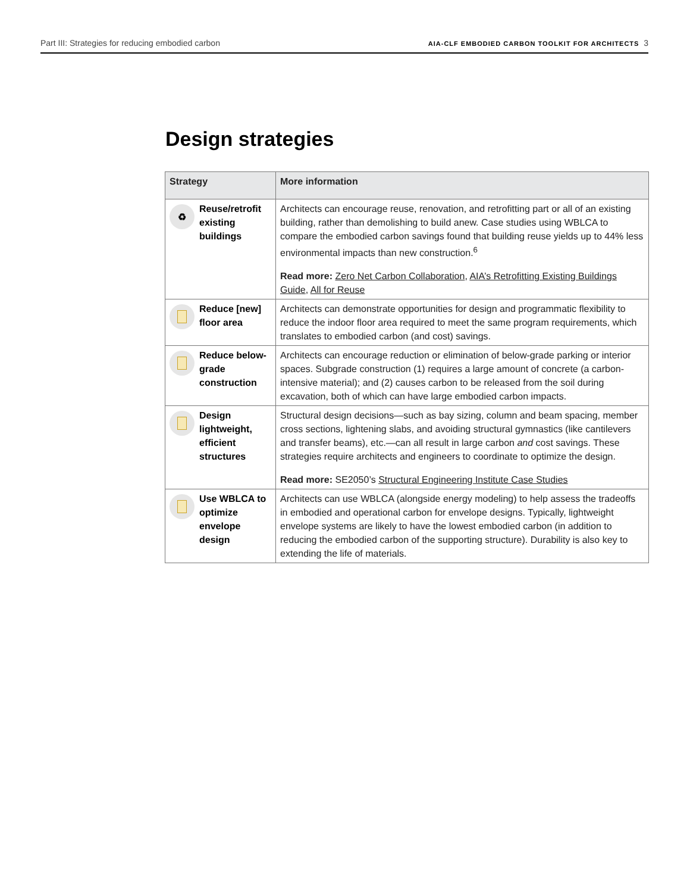Part III: Strategies for reducing embodied carbon AIA-CLF EMBODIED CARBON TOOLKIT FOR ARCHITECTS 3
Design strategies
| Strategy | More information |
| --- | --- |
| ♻ Reuse/retrofit existing buildings | Architects can encourage reuse, renovation, and retrofitting part or all of an existing building, rather than demolishing to build anew. Case studies using WBLCA to compare the embodied carbon savings found that building reuse yields up to 44% less environmental impacts than new construction.<sup>6</sup> Read more: Zero Net Carbon Collaboration , AIA’s Retrofitting Existing Buildings Guide , All for Reuse |
| Reduce [new] floor area | Architects can demonstrate opportunities for design and programmatic flexibility to reduce the indoor floor area required to meet the same program requirements, which translates to embodied carbon (and cost) savings. |
| Reduce below-grade construction | Architects can encourage reduction or elimination of below-grade parking or interior spaces. Subgrade construction (1) requires a large amount of concrete (a carbon-intensive material); and (2) causes carbon to be released from the soil during excavation, both of which can have large embodied carbon impacts. |
| Design lightweight, efficient structures | Structural design decisions—such as bay sizing, column and beam spacing, member cross sections, lightening slabs, and avoiding structural gymnastics (like cantilevers and transfer beams), etc.—can all result in large carbon and cost savings. These strategies require architects and engineers to coordinate to optimize the design. Read more: SE2050’s Structural Engineering Institute Case Studies |
| Use WBLCA to optimize envelope design | Architects can use WBLCA (alongside energy modeling) to help assess the tradeoffs in embodied and operational carbon for envelope designs. Typically, lightweight envelope systems are likely to have the lowest embodied carbon (in addition to reducing the embodied carbon of the supporting structure). Durability is also key to extending the life of materials. |